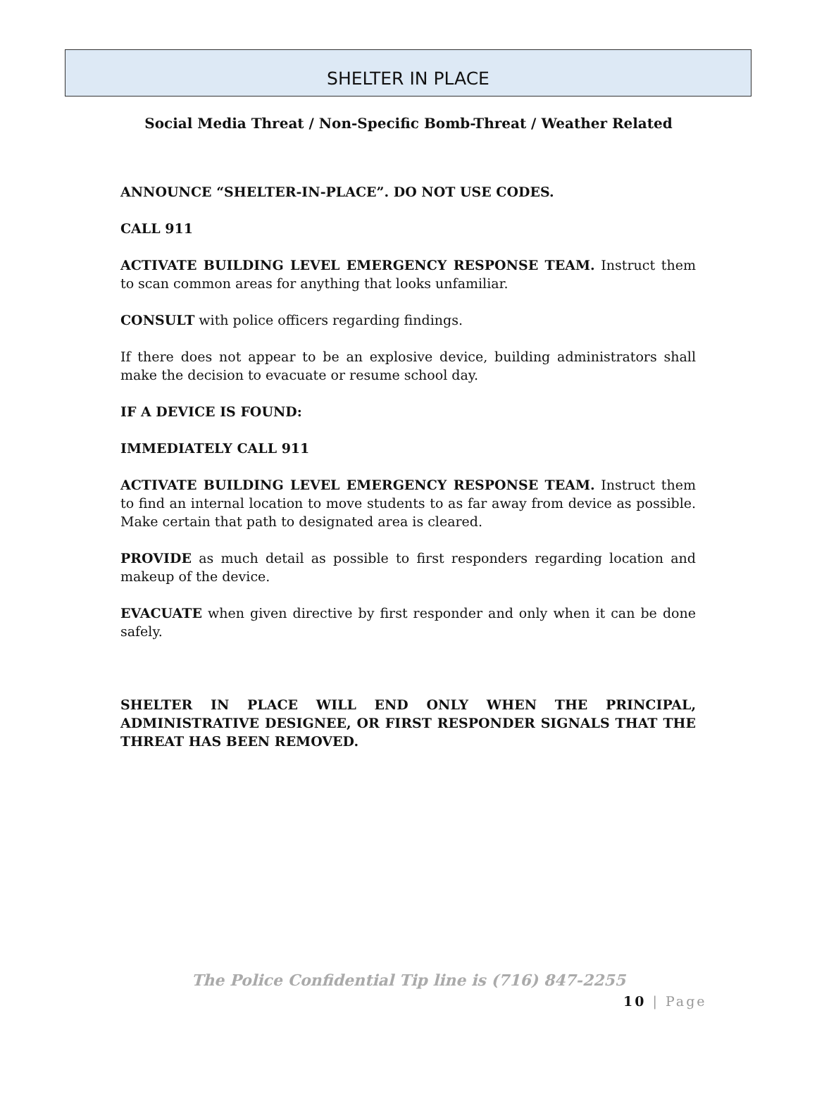SHELTER IN PLACE
Social Media Threat / Non-Specific Bomb-Threat / Weather Related
ANNOUNCE “SHELTER-IN-PLACE”. DO NOT USE CODES.
CALL 911
ACTIVATE BUILDING LEVEL EMERGENCY RESPONSE TEAM. Instruct them to scan common areas for anything that looks unfamiliar.
CONSULT with police officers regarding findings.
If there does not appear to be an explosive device, building administrators shall make the decision to evacuate or resume school day.
IF A DEVICE IS FOUND:
IMMEDIATELY CALL 911
ACTIVATE BUILDING LEVEL EMERGENCY RESPONSE TEAM. Instruct them to find an internal location to move students to as far away from device as possible. Make certain that path to designated area is cleared.
PROVIDE as much detail as possible to first responders regarding location and makeup of the device.
EVACUATE when given directive by first responder and only when it can be done safely.
SHELTER IN PLACE WILL END ONLY WHEN THE PRINCIPAL, ADMINISTRATIVE DESIGNEE, OR FIRST RESPONDER SIGNALS THAT THE THREAT HAS BEEN REMOVED.
The Police Confidential Tip line is (716) 847-2255
10 | Page